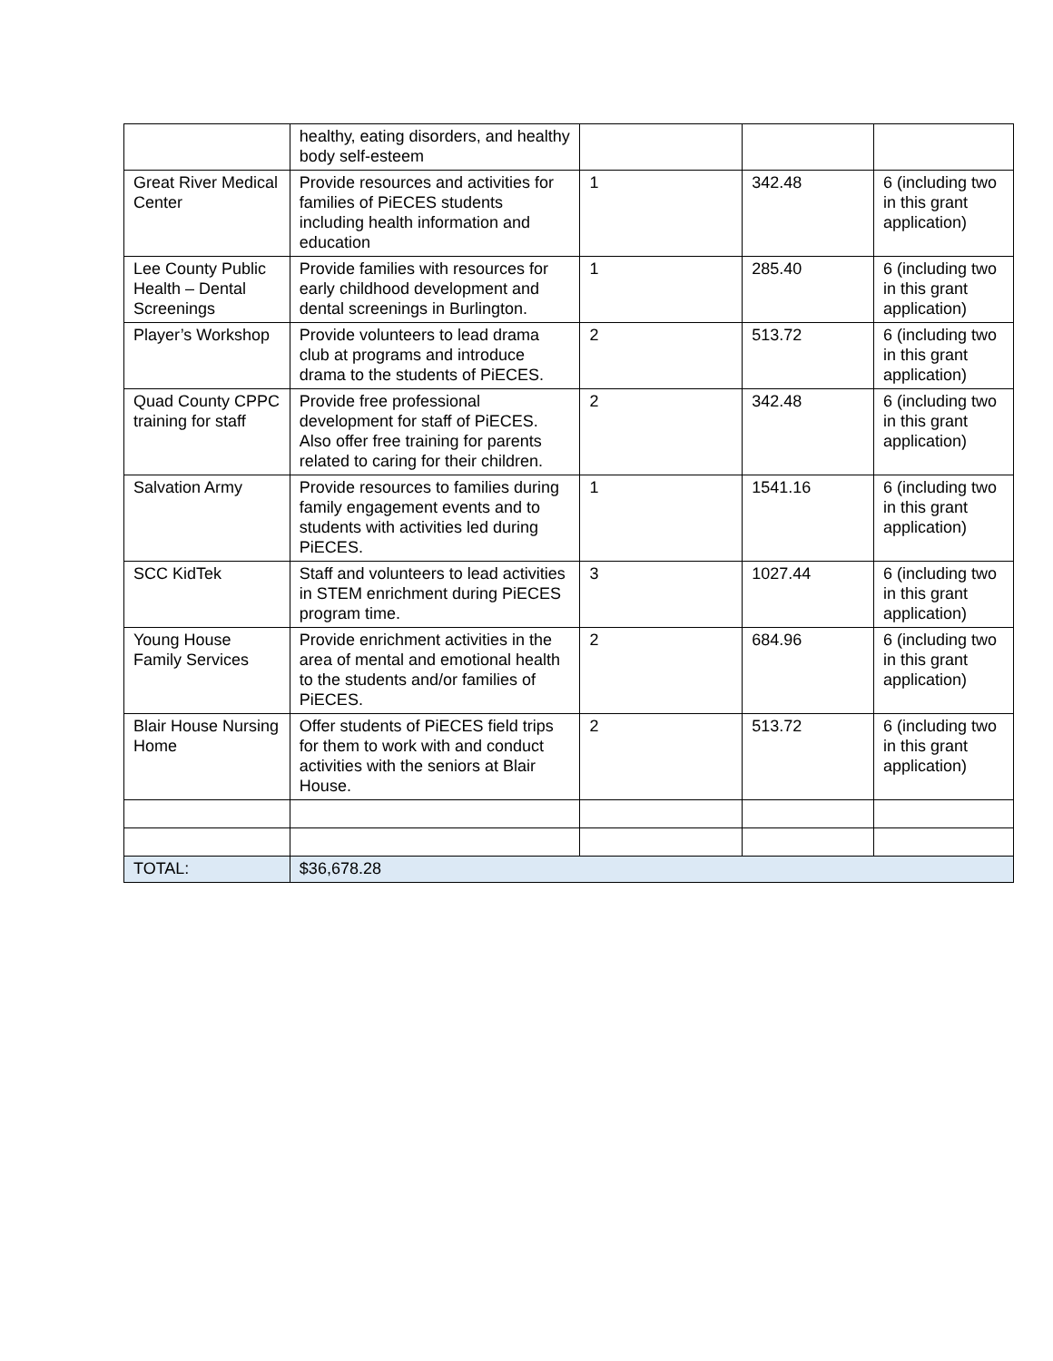| | healthy, eating disorders, and healthy body self-esteem | | | |
| Great River Medical Center | Provide resources and activities for families of PiECES students including health information and education | 1 | 342.48 | 6 (including two in this grant application) |
| Lee County Public Health – Dental Screenings | Provide families with resources for early childhood development and dental screenings in Burlington. | 1 | 285.40 | 6 (including two in this grant application) |
| Player’s Workshop | Provide volunteers to lead drama club at programs and introduce drama to the students of PiECES. | 2 | 513.72 | 6 (including two in this grant application) |
| Quad County CPPC training for staff | Provide free professional development for staff of PiECES. Also offer free training for parents related to caring for their children. | 2 | 342.48 | 6 (including two in this grant application) |
| Salvation Army | Provide resources to families during family engagement events and to students with activities led during PiECES. | 1 | 1541.16 | 6 (including two in this grant application) |
| SCC KidTek | Staff and volunteers to lead activities in STEM enrichment during PiECES program time. | 3 | 1027.44 | 6 (including two in this grant application) |
| Young House Family Services | Provide enrichment activities in the area of mental and emotional health to the students and/or families of PiECES. | 2 | 684.96 | 6 (including two in this grant application) |
| Blair House Nursing Home | Offer students of PiECES field trips for them to work with and conduct activities with the seniors at Blair House. | 2 | 513.72 | 6 (including two in this grant application) |
| TOTAL: | $36,678.28 | | | |